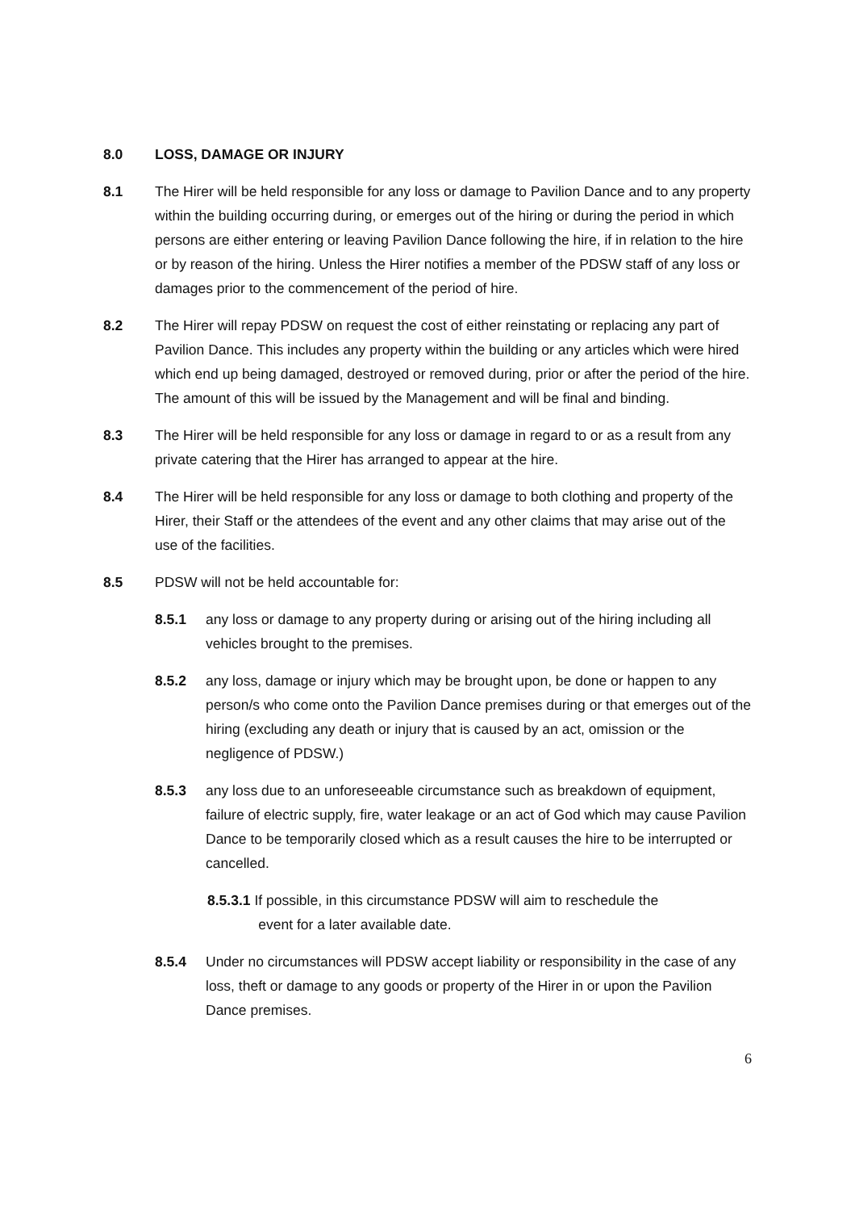8.0 LOSS, DAMAGE OR INJURY
8.1 The Hirer will be held responsible for any loss or damage to Pavilion Dance and to any property within the building occurring during, or emerges out of the hiring or during the period in which persons are either entering or leaving Pavilion Dance following the hire, if in relation to the hire or by reason of the hiring. Unless the Hirer notifies a member of the PDSW staff of any loss or damages prior to the commencement of the period of hire.
8.2 The Hirer will repay PDSW on request the cost of either reinstating or replacing any part of Pavilion Dance. This includes any property within the building or any articles which were hired which end up being damaged, destroyed or removed during, prior or after the period of the hire. The amount of this will be issued by the Management and will be final and binding.
8.3 The Hirer will be held responsible for any loss or damage in regard to or as a result from any private catering that the Hirer has arranged to appear at the hire.
8.4 The Hirer will be held responsible for any loss or damage to both clothing and property of the Hirer, their Staff or the attendees of the event and any other claims that may arise out of the use of the facilities.
8.5 PDSW will not be held accountable for:
8.5.1 any loss or damage to any property during or arising out of the hiring including all vehicles brought to the premises.
8.5.2 any loss, damage or injury which may be brought upon, be done or happen to any person/s who come onto the Pavilion Dance premises during or that emerges out of the hiring (excluding any death or injury that is caused by an act, omission or the negligence of PDSW.)
8.5.3 any loss due to an unforeseeable circumstance such as breakdown of equipment, failure of electric supply, fire, water leakage or an act of God which may cause Pavilion Dance to be temporarily closed which as a result causes the hire to be interrupted or cancelled.
8.5.3.1 If possible, in this circumstance PDSW will aim to reschedule the
event for a later available date.
8.5.4 Under no circumstances will PDSW accept liability or responsibility in the case of any loss, theft or damage to any goods or property of the Hirer in or upon the Pavilion Dance premises.
6